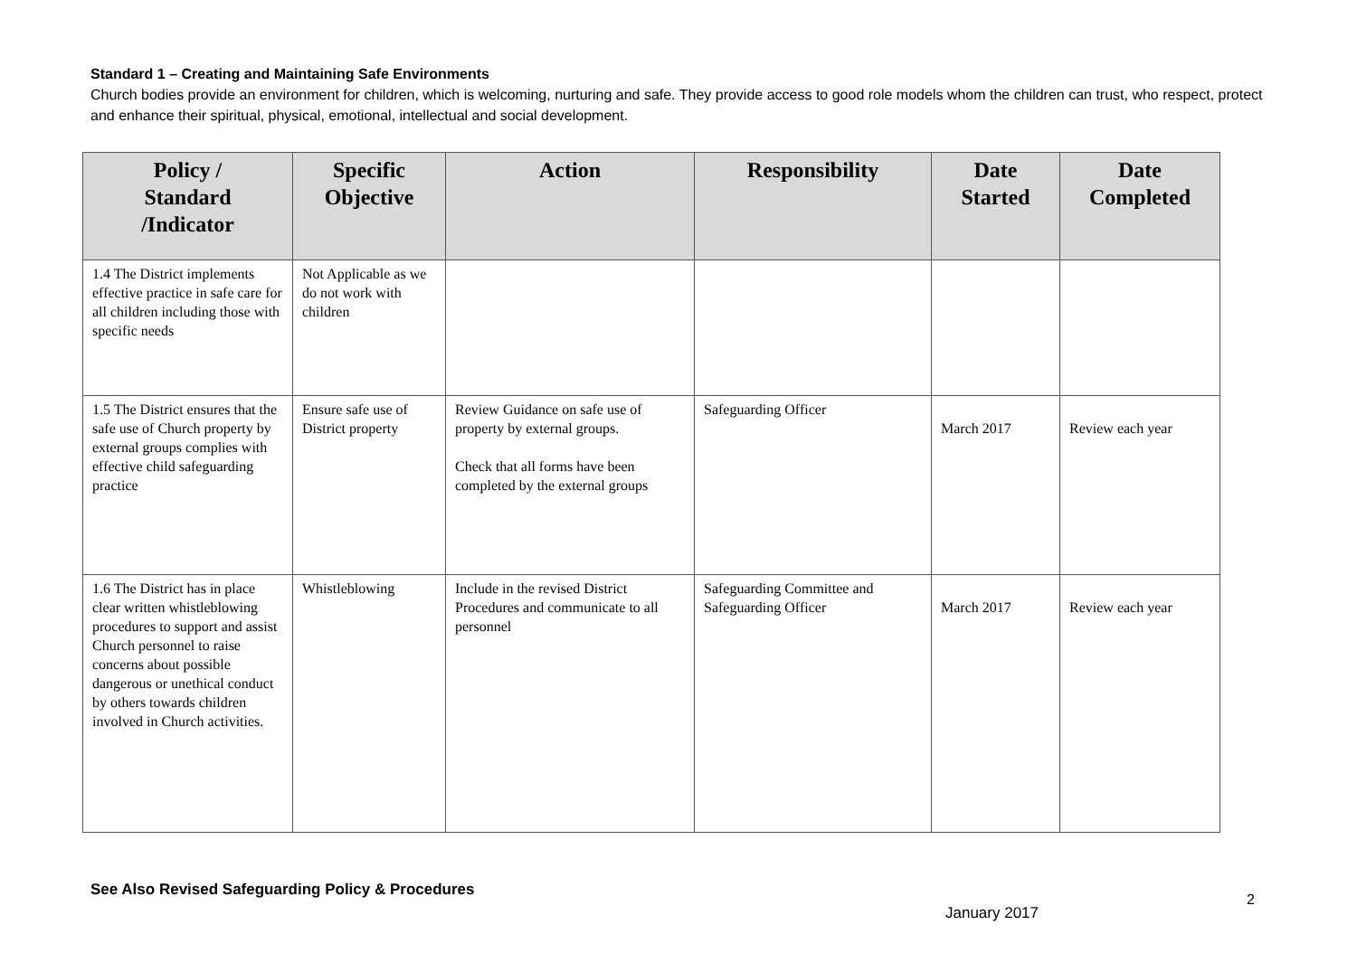Standard 1 – Creating and Maintaining Safe Environments
Church bodies provide an environment for children, which is welcoming, nurturing and safe. They provide access to good role models whom the children can trust, who respect, protect and enhance their spiritual, physical, emotional, intellectual and social development.
| Policy / Standard /Indicator | Specific Objective | Action | Responsibility | Date Started | Date Completed |
| --- | --- | --- | --- | --- | --- |
| 1.4 The District implements effective practice in safe care for all children including those with specific needs | Not Applicable as we do not work with children | | | | |
| 1.5 The District ensures that the safe use of Church property by external groups complies with effective child safeguarding practice | Ensure safe use of District property | Review Guidance on safe use of property by external groups. Check that all forms have been completed by the external groups | Safeguarding Officer | March 2017 | Review each year |
| 1.6 The District has in place clear written whistleblowing procedures to support and assist Church personnel to raise concerns about possible dangerous or unethical conduct by others towards children involved in Church activities. | Whistleblowing | Include in the revised District Procedures and communicate to all personnel | Safeguarding Committee and Safeguarding Officer | March 2017 | Review each year |
See Also Revised Safeguarding Policy & Procedures
2
January 2017